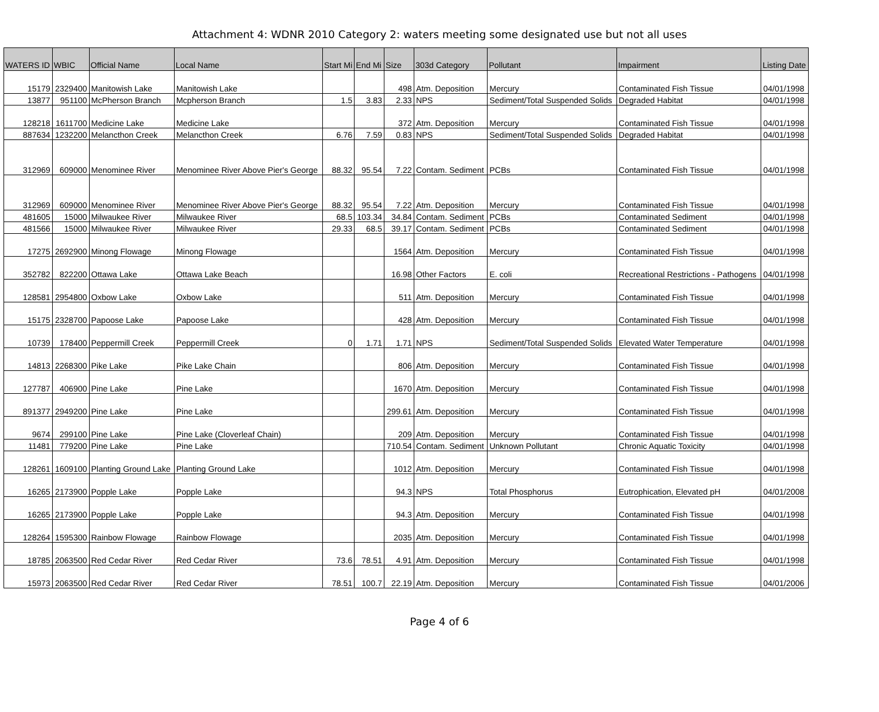Attachment 4: WDNR 2010 Category 2: waters meeting some designated use but not all uses
| WATERS ID | WBIC | Official Name | Local Name | Start Mi | End Mi | Size | 303d Category | Pollutant | Impairment | Listing Date |
| --- | --- | --- | --- | --- | --- | --- | --- | --- | --- | --- |
| 15179 | 2329400 | Manitowish Lake | Manitowish Lake | | | 498 | Atm. Deposition | Mercury | Contaminated Fish Tissue | 04/01/1998 |
| 13877 | 951100 | McPherson Branch | Mcpherson Branch | 1.5 | 3.83 | 2.33 | NPS | Sediment/Total Suspended Solids | Degraded Habitat | 04/01/1998 |
| 128218 | 1611700 | Medicine Lake | Medicine Lake | | | 372 | Atm. Deposition | Mercury | Contaminated Fish Tissue | 04/01/1998 |
| 887634 | 1232200 | Melancthon Creek | Melancthon Creek | 6.76 | 7.59 | 0.83 | NPS | Sediment/Total Suspended Solids | Degraded Habitat | 04/01/1998 |
| 312969 | 609000 | Menominee River | Menominee River Above Pier's George | 88.32 | 95.54 | 7.22 | Contam. Sediment | PCBs | Contaminated Fish Tissue | 04/01/1998 |
| 312969 | 609000 | Menominee River | Menominee River Above Pier's George | 88.32 | 95.54 | 7.22 | Atm. Deposition | Mercury | Contaminated Fish Tissue | 04/01/1998 |
| 481605 | 15000 | Milwaukee River | Milwaukee River | 68.5 | 103.34 | 34.84 | Contam. Sediment | PCBs | Contaminated Sediment | 04/01/1998 |
| 481566 | 15000 | Milwaukee River | Milwaukee River | 29.33 | 68.5 | 39.17 | Contam. Sediment | PCBs | Contaminated Sediment | 04/01/1998 |
| 17275 | 2692900 | Minong Flowage | Minong Flowage | | | 1564 | Atm. Deposition | Mercury | Contaminated Fish Tissue | 04/01/1998 |
| 352782 | 822200 | Ottawa Lake | Ottawa Lake Beach | | | 16.98 | Other Factors | E. coli | Recreational Restrictions - Pathogens | 04/01/1998 |
| 128581 | 2954800 | Oxbow Lake | Oxbow Lake | | | 511 | Atm. Deposition | Mercury | Contaminated Fish Tissue | 04/01/1998 |
| 15175 | 2328700 | Papoose Lake | Papoose Lake | | | 428 | Atm. Deposition | Mercury | Contaminated Fish Tissue | 04/01/1998 |
| 10739 | 178400 | Peppermill Creek | Peppermill Creek | 0 | 1.71 | 1.71 | NPS | Sediment/Total Suspended Solids | Elevated Water Temperature | 04/01/1998 |
| 14813 | 2268300 | Pike Lake | Pike Lake Chain | | | 806 | Atm. Deposition | Mercury | Contaminated Fish Tissue | 04/01/1998 |
| 127787 | 406900 | Pine Lake | Pine Lake | | | 1670 | Atm. Deposition | Mercury | Contaminated Fish Tissue | 04/01/1998 |
| 891377 | 2949200 | Pine Lake | Pine Lake | | | 299.61 | Atm. Deposition | Mercury | Contaminated Fish Tissue | 04/01/1998 |
| 9674 | 299100 | Pine Lake | Pine Lake (Cloverleaf Chain) | | | 209 | Atm. Deposition | Mercury | Contaminated Fish Tissue | 04/01/1998 |
| 11481 | 779200 | Pine Lake | Pine Lake | | | 710.54 | Contam. Sediment | Unknown Pollutant | Chronic Aquatic Toxicity | 04/01/1998 |
| 128261 | 1609100 | Planting Ground Lake | Planting Ground Lake | | | 1012 | Atm. Deposition | Mercury | Contaminated Fish Tissue | 04/01/1998 |
| 16265 | 2173900 | Popple Lake | Popple Lake | | | 94.3 | NPS | Total Phosphorus | Eutrophication, Elevated pH | 04/01/2008 |
| 16265 | 2173900 | Popple Lake | Popple Lake | | | 94.3 | Atm. Deposition | Mercury | Contaminated Fish Tissue | 04/01/1998 |
| 128264 | 1595300 | Rainbow Flowage | Rainbow Flowage | | | 2035 | Atm. Deposition | Mercury | Contaminated Fish Tissue | 04/01/1998 |
| 18785 | 2063500 | Red Cedar River | Red Cedar River | 73.6 | 78.51 | 4.91 | Atm. Deposition | Mercury | Contaminated Fish Tissue | 04/01/1998 |
| 15973 | 2063500 | Red Cedar River | Red Cedar River | 78.51 | 100.7 | 22.19 | Atm. Deposition | Mercury | Contaminated Fish Tissue | 04/01/2006 |
Page 4 of 6